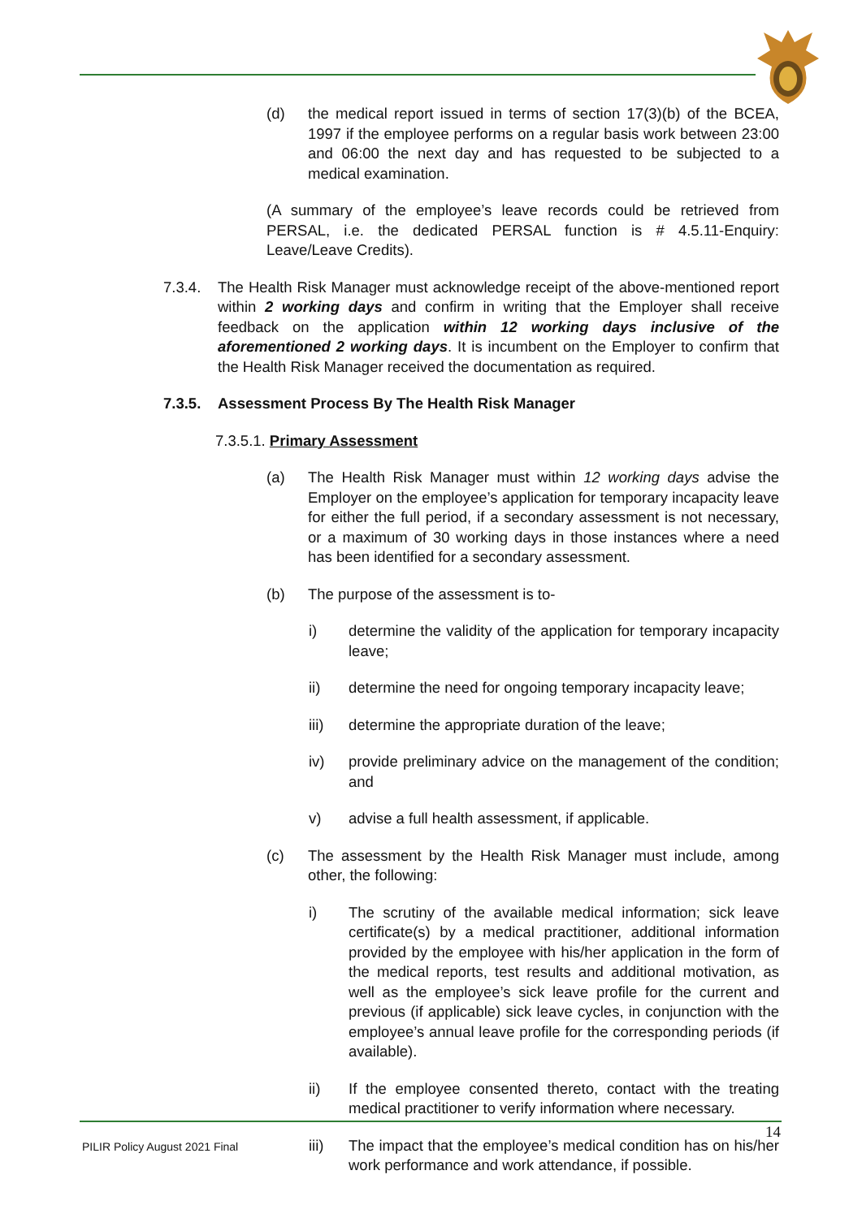(d) the medical report issued in terms of section 17(3)(b) of the BCEA, 1997 if the employee performs on a regular basis work between 23:00 and 06:00 the next day and has requested to be subjected to a medical examination.
(A summary of the employee’s leave records could be retrieved from PERSAL, i.e. the dedicated PERSAL function is # 4.5.11-Enquiry: Leave/Leave Credits).
7.3.4. The Health Risk Manager must acknowledge receipt of the above-mentioned report within 2 working days and confirm in writing that the Employer shall receive feedback on the application within 12 working days inclusive of the aforementioned 2 working days. It is incumbent on the Employer to confirm that the Health Risk Manager received the documentation as required.
7.3.5. Assessment Process By The Health Risk Manager
7.3.5.1. Primary Assessment
(a) The Health Risk Manager must within 12 working days advise the Employer on the employee’s application for temporary incapacity leave for either the full period, if a secondary assessment is not necessary, or a maximum of 30 working days in those instances where a need has been identified for a secondary assessment.
(b) The purpose of the assessment is to-
i) determine the validity of the application for temporary incapacity leave;
ii) determine the need for ongoing temporary incapacity leave;
iii) determine the appropriate duration of the leave;
iv) provide preliminary advice on the management of the condition; and
v) advise a full health assessment, if applicable.
(c) The assessment by the Health Risk Manager must include, among other, the following:
i) The scrutiny of the available medical information; sick leave certificate(s) by a medical practitioner, additional information provided by the employee with his/her application in the form of the medical reports, test results and additional motivation, as well as the employee’s sick leave profile for the current and previous (if applicable) sick leave cycles, in conjunction with the employee’s annual leave profile for the corresponding periods (if available).
ii) If the employee consented thereto, contact with the treating medical practitioner to verify information where necessary.
iii) The impact that the employee’s medical condition has on his/her work performance and work attendance, if possible.
14
PILIR Policy August 2021 Final